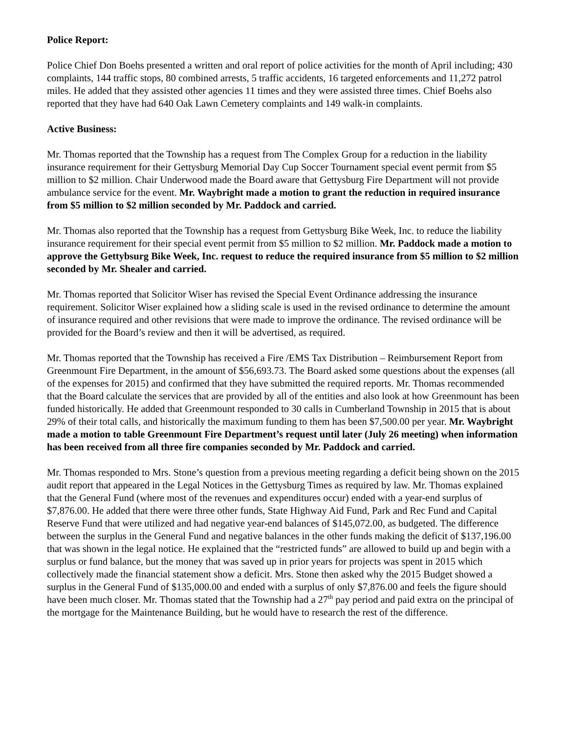Police Report:
Police Chief Don Boehs presented a written and oral report of police activities for the month of April including; 430 complaints, 144 traffic stops, 80 combined arrests, 5 traffic accidents, 16 targeted enforcements and 11,272 patrol miles. He added that they assisted other agencies 11 times and they were assisted three times. Chief Boehs also reported that they have had 640 Oak Lawn Cemetery complaints and 149 walk-in complaints.
Active Business:
Mr. Thomas reported that the Township has a request from The Complex Group for a reduction in the liability insurance requirement for their Gettysburg Memorial Day Cup Soccer Tournament special event permit from $5 million to $2 million. Chair Underwood made the Board aware that Gettysburg Fire Department will not provide ambulance service for the event. Mr. Waybright made a motion to grant the reduction in required insurance from $5 million to $2 million seconded by Mr. Paddock and carried.
Mr. Thomas also reported that the Township has a request from Gettysburg Bike Week, Inc. to reduce the liability insurance requirement for their special event permit from $5 million to $2 million. Mr. Paddock made a motion to approve the Gettybsurg Bike Week, Inc. request to reduce the required insurance from $5 million to $2 million seconded by Mr. Shealer and carried.
Mr. Thomas reported that Solicitor Wiser has revised the Special Event Ordinance addressing the insurance requirement. Solicitor Wiser explained how a sliding scale is used in the revised ordinance to determine the amount of insurance required and other revisions that were made to improve the ordinance. The revised ordinance will be provided for the Board’s review and then it will be advertised, as required.
Mr. Thomas reported that the Township has received a Fire /EMS Tax Distribution – Reimbursement Report from Greenmount Fire Department, in the amount of $56,693.73. The Board asked some questions about the expenses (all of the expenses for 2015) and confirmed that they have submitted the required reports. Mr. Thomas recommended that the Board calculate the services that are provided by all of the entities and also look at how Greenmount has been funded historically. He added that Greenmount responded to 30 calls in Cumberland Township in 2015 that is about 29% of their total calls, and historically the maximum funding to them has been $7,500.00 per year. Mr. Waybright made a motion to table Greenmount Fire Department’s request until later (July 26 meeting) when information has been received from all three fire companies seconded by Mr. Paddock and carried.
Mr. Thomas responded to Mrs. Stone’s question from a previous meeting regarding a deficit being shown on the 2015 audit report that appeared in the Legal Notices in the Gettysburg Times as required by law. Mr. Thomas explained that the General Fund (where most of the revenues and expenditures occur) ended with a year-end surplus of $7,876.00. He added that there were three other funds, State Highway Aid Fund, Park and Rec Fund and Capital Reserve Fund that were utilized and had negative year-end balances of $145,072.00, as budgeted. The difference between the surplus in the General Fund and negative balances in the other funds making the deficit of $137,196.00 that was shown in the legal notice. He explained that the “restricted funds” are allowed to build up and begin with a surplus or fund balance, but the money that was saved up in prior years for projects was spent in 2015 which collectively made the financial statement show a deficit. Mrs. Stone then asked why the 2015 Budget showed a surplus in the General Fund of $135,000.00 and ended with a surplus of only $7,876.00 and feels the figure should have been much closer. Mr. Thomas stated that the Township had a 27<sup>th</sup> pay period and paid extra on the principal of the mortgage for the Maintenance Building, but he would have to research the rest of the difference.